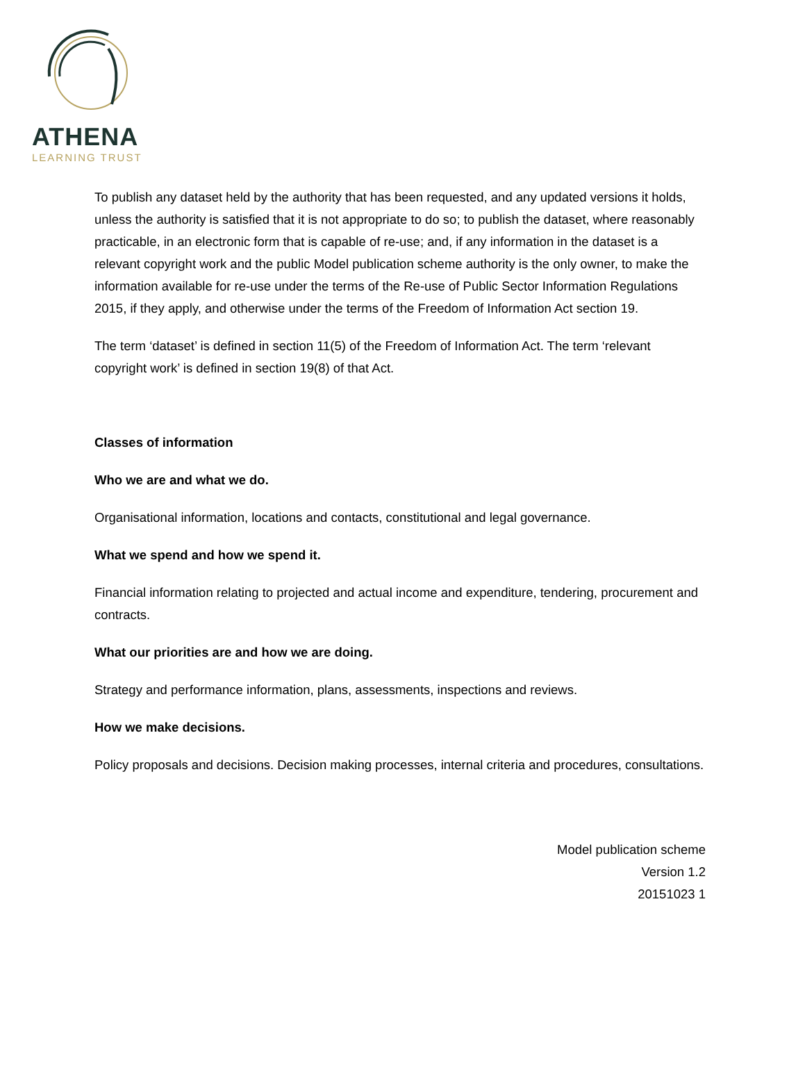ATHENA
LEARNING TRUST
To publish any dataset held by the authority that has been requested, and any updated versions it holds, unless the authority is satisfied that it is not appropriate to do so; to publish the dataset, where reasonably practicable, in an electronic form that is capable of re-use; and, if any information in the dataset is a relevant copyright work and the public Model publication scheme authority is the only owner, to make the information available for re-use under the terms of the Re-use of Public Sector Information Regulations 2015, if they apply, and otherwise under the terms of the Freedom of Information Act section 19.
The term ‘dataset’ is defined in section 11(5) of the Freedom of Information Act. The term ‘relevant copyright work’ is defined in section 19(8) of that Act.
Classes of information
Who we are and what we do.
Organisational information, locations and contacts, constitutional and legal governance.
What we spend and how we spend it.
Financial information relating to projected and actual income and expenditure, tendering, procurement and contracts.
What our priorities are and how we are doing.
Strategy and performance information, plans, assessments, inspections and reviews.
How we make decisions.
Policy proposals and decisions. Decision making processes, internal criteria and procedures, consultations.
Model publication scheme
Version 1.2
20151023 1